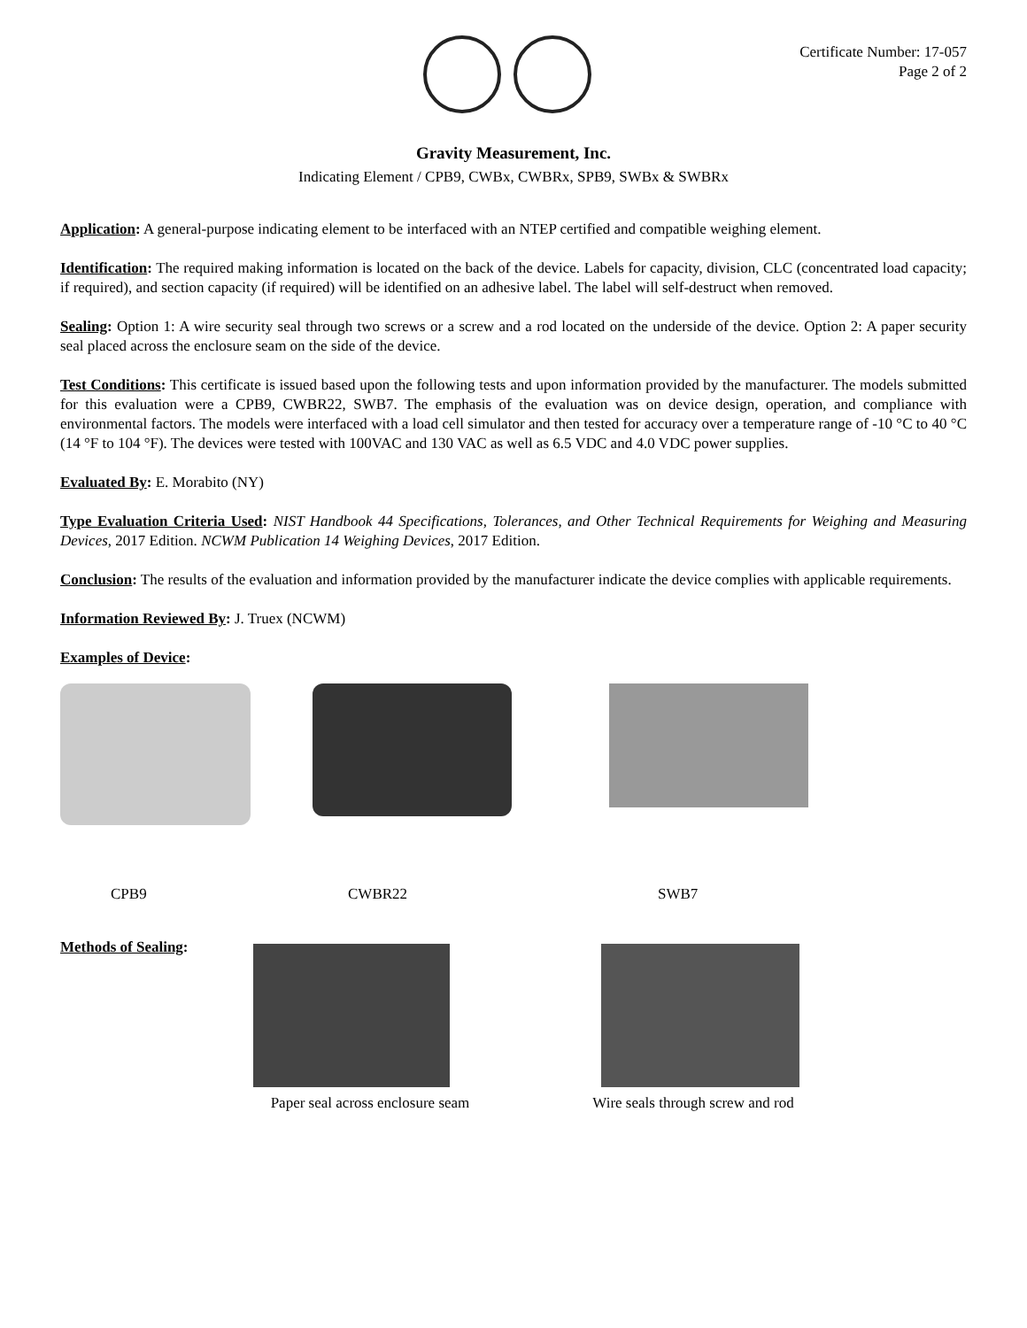Certificate Number: 17-057
Page 2 of 2
Gravity Measurement, Inc.
Indicating Element / CPB9, CWBx, CWBRx, SPB9, SWBx & SWBRx
Application: A general-purpose indicating element to be interfaced with an NTEP certified and compatible weighing element.
Identification: The required making information is located on the back of the device. Labels for capacity, division, CLC (concentrated load capacity; if required), and section capacity (if required) will be identified on an adhesive label. The label will self-destruct when removed.
Sealing: Option 1: A wire security seal through two screws or a screw and a rod located on the underside of the device. Option 2: A paper security seal placed across the enclosure seam on the side of the device.
Test Conditions: This certificate is issued based upon the following tests and upon information provided by the manufacturer. The models submitted for this evaluation were a CPB9, CWBR22, SWB7. The emphasis of the evaluation was on device design, operation, and compliance with environmental factors. The models were interfaced with a load cell simulator and then tested for accuracy over a temperature range of -10 °C to 40 °C (14 °F to 104 °F). The devices were tested with 100VAC and 130 VAC as well as 6.5 VDC and 4.0 VDC power supplies.
Evaluated By: E. Morabito (NY)
Type Evaluation Criteria Used: NIST Handbook 44 Specifications, Tolerances, and Other Technical Requirements for Weighing and Measuring Devices, 2017 Edition. NCWM Publication 14 Weighing Devices, 2017 Edition.
Conclusion: The results of the evaluation and information provided by the manufacturer indicate the device complies with applicable requirements.
Information Reviewed By: J. Truex (NCWM)
Examples of Device:
CPB9 CWBR22 SWB7
Methods of Sealing: Paper seal across enclosure seam
Wire seals through screw and rod